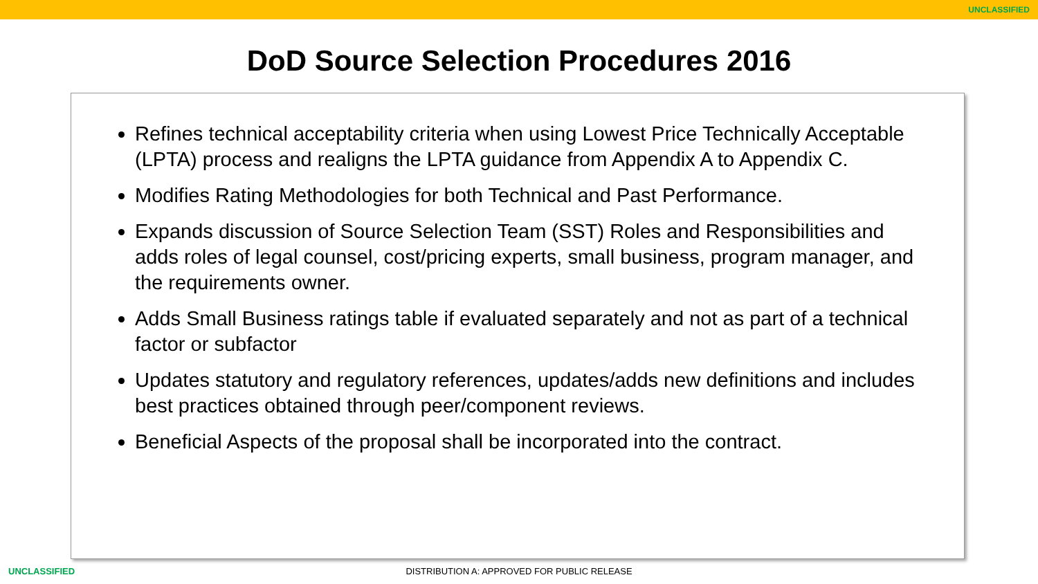UNCLASSIFIED
DoD Source Selection Procedures 2016
Refines technical acceptability criteria when using Lowest Price Technically Acceptable (LPTA) process and realigns the LPTA guidance from Appendix A to Appendix C.
Modifies Rating Methodologies for both Technical and Past Performance.
Expands discussion of Source Selection Team (SST) Roles and Responsibilities and adds roles of legal counsel, cost/pricing experts, small business, program manager, and the requirements owner.
Adds Small Business ratings table if evaluated separately and not as part of a technical factor or subfactor
Updates statutory and regulatory references, updates/adds new definitions and includes best practices obtained through peer/component reviews.
Beneficial Aspects of the proposal shall be incorporated into the contract.
UNCLASSIFIED
DISTRIBUTION A: APPROVED FOR PUBLIC RELEASE